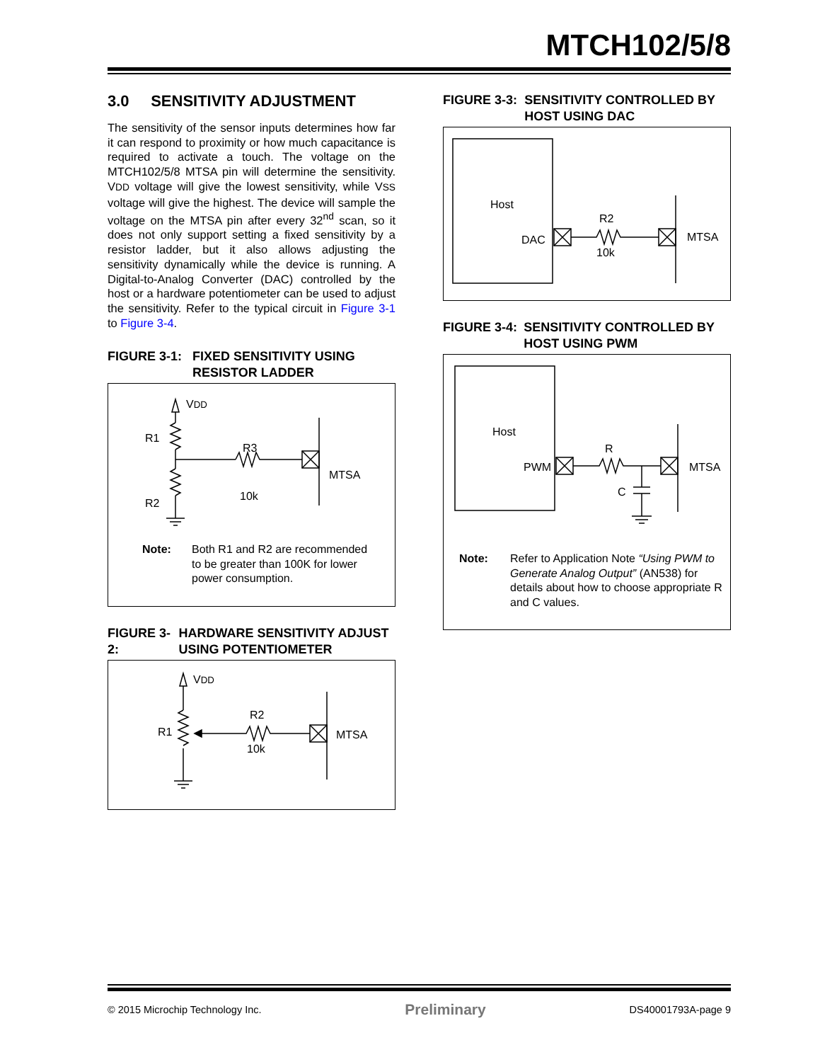MTCH102/5/8
3.0 SENSITIVITY ADJUSTMENT
The sensitivity of the sensor inputs determines how far it can respond to proximity or how much capacitance is required to activate a touch. The voltage on the MTCH102/5/8 MTSA pin will determine the sensitivity. VDD voltage will give the lowest sensitivity, while VSS voltage will give the highest. The device will sample the voltage on the MTSA pin after every 32<sup>nd</sup> scan, so it does not only support setting a fixed sensitivity by a resistor ladder, but it also allows adjusting the sensitivity dynamically while the device is running. A Digital-to-Analog Converter (DAC) controlled by the host or a hardware potentiometer can be used to adjust the sensitivity. Refer to the typical circuit in Figure 3-1 to Figure 3-4.
FIGURE 3-1: FIXED SENSITIVITY USING RESISTOR LADDER
VDD
R1
R2
R3
10k
MTSA
Note: Both R1 and R2 are recommended to be greater than 100K for lower power consumption.
FIGURE 3-2: HARDWARE SENSITIVITY ADJUST USING POTENTIOMETER
VDD
R1
R2
10k
MTSA
FIGURE 3-3: SENSITIVITY CONTROLLED BY HOST USING DAC
Host
DAC
R2
10k
MTSA
FIGURE 3-4: SENSITIVITY CONTROLLED BY HOST USING PWM
Host
PWM
R
C
MTSA
Note: Refer to Application Note “Using PWM to Generate Analog Output” (AN538) for details about how to choose appropriate R and C values.
© 2015 Microchip Technology Inc. Preliminary DS40001793A-page 9